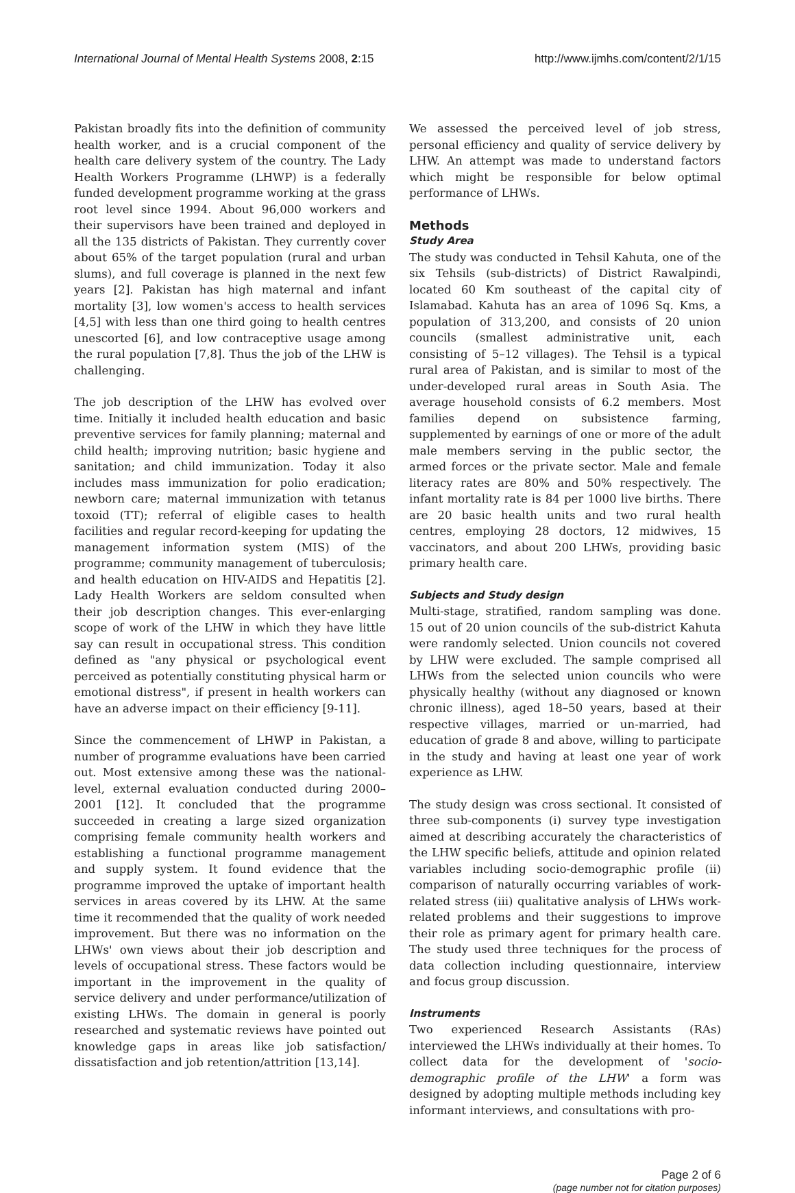International Journal of Mental Health Systems 2008, 2:15 http://www.ijmhs.com/content/2/1/15
Pakistan broadly fits into the definition of community health worker, and is a crucial component of the health care delivery system of the country. The Lady Health Workers Programme (LHWP) is a federally funded development programme working at the grass root level since 1994. About 96,000 workers and their supervisors have been trained and deployed in all the 135 districts of Pakistan. They currently cover about 65% of the target population (rural and urban slums), and full coverage is planned in the next few years [2]. Pakistan has high maternal and infant mortality [3], low women's access to health services [4,5] with less than one third going to health centres unescorted [6], and low contraceptive usage among the rural population [7,8]. Thus the job of the LHW is challenging.
The job description of the LHW has evolved over time. Initially it included health education and basic preventive services for family planning; maternal and child health; improving nutrition; basic hygiene and sanitation; and child immunization. Today it also includes mass immunization for polio eradication; newborn care; maternal immunization with tetanus toxoid (TT); referral of eligible cases to health facilities and regular record-keeping for updating the management information system (MIS) of the programme; community management of tuberculosis; and health education on HIV-AIDS and Hepatitis [2]. Lady Health Workers are seldom consulted when their job description changes. This ever-enlarging scope of work of the LHW in which they have little say can result in occupational stress. This condition defined as "any physical or psychological event perceived as potentially constituting physical harm or emotional distress", if present in health workers can have an adverse impact on their efficiency [9-11].
Since the commencement of LHWP in Pakistan, a number of programme evaluations have been carried out. Most extensive among these was the national-level, external evaluation conducted during 2000–2001 [12]. It concluded that the programme succeeded in creating a large sized organization comprising female community health workers and establishing a functional programme management and supply system. It found evidence that the programme improved the uptake of important health services in areas covered by its LHW. At the same time it recommended that the quality of work needed improvement. But there was no information on the LHWs' own views about their job description and levels of occupational stress. These factors would be important in the improvement in the quality of service delivery and under performance/utilization of existing LHWs. The domain in general is poorly researched and systematic reviews have pointed out knowledge gaps in areas like job satisfaction/ dissatisfaction and job retention/attrition [13,14].
We assessed the perceived level of job stress, personal efficiency and quality of service delivery by LHW. An attempt was made to understand factors which might be responsible for below optimal performance of LHWs.
Methods
Study Area
The study was conducted in Tehsil Kahuta, one of the six Tehsils (sub-districts) of District Rawalpindi, located 60 Km southeast of the capital city of Islamabad. Kahuta has an area of 1096 Sq. Kms, a population of 313,200, and consists of 20 union councils (smallest administrative unit, each consisting of 5–12 villages). The Tehsil is a typical rural area of Pakistan, and is similar to most of the under-developed rural areas in South Asia. The average household consists of 6.2 members. Most families depend on subsistence farming, supplemented by earnings of one or more of the adult male members serving in the public sector, the armed forces or the private sector. Male and female literacy rates are 80% and 50% respectively. The infant mortality rate is 84 per 1000 live births. There are 20 basic health units and two rural health centres, employing 28 doctors, 12 midwives, 15 vaccinators, and about 200 LHWs, providing basic primary health care.
Subjects and Study design
Multi-stage, stratified, random sampling was done. 15 out of 20 union councils of the sub-district Kahuta were randomly selected. Union councils not covered by LHW were excluded. The sample comprised all LHWs from the selected union councils who were physically healthy (without any diagnosed or known chronic illness), aged 18–50 years, based at their respective villages, married or un-married, had education of grade 8 and above, willing to participate in the study and having at least one year of work experience as LHW.
The study design was cross sectional. It consisted of three sub-components (i) survey type investigation aimed at describing accurately the characteristics of the LHW specific beliefs, attitude and opinion related variables including socio-demographic profile (ii) comparison of naturally occurring variables of work-related stress (iii) qualitative analysis of LHWs work-related problems and their suggestions to improve their role as primary agent for primary health care. The study used three techniques for the process of data collection including questionnaire, interview and focus group discussion.
Instruments
Two experienced Research Assistants (RAs) interviewed the LHWs individually at their homes. To collect data for the development of 'socio-demographic profile of the LHW' a form was designed by adopting multiple methods including key informant interviews, and consultations with pro-
Page 2 of 6
(page number not for citation purposes)